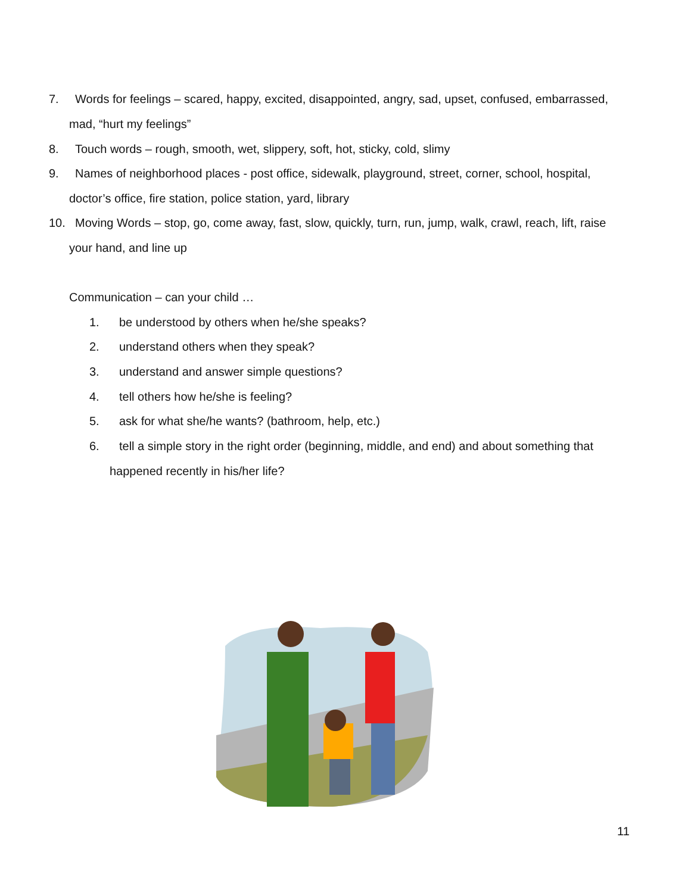7. Words for feelings – scared, happy, excited, disappointed, angry, sad, upset, confused, embarrassed,
mad, “hurt my feelings”
8. Touch words – rough, smooth, wet, slippery, soft, hot, sticky, cold, slimy
9. Names of neighborhood places - post office, sidewalk, playground, street, corner, school, hospital,
doctor’s office, fire station, police station, yard, library
10. Moving Words – stop, go, come away, fast, slow, quickly, turn, run, jump, walk, crawl, reach, lift, raise
your hand, and line up
Communication – can your child …
1. be understood by others when he/she speaks?
2. understand others when they speak?
3. understand and answer simple questions?
4. tell others how he/she is feeling?
5. ask for what she/he wants? (bathroom, help, etc.)
6. tell a simple story in the right order (beginning, middle, and end) and about something that
happened recently in his/her life?
11